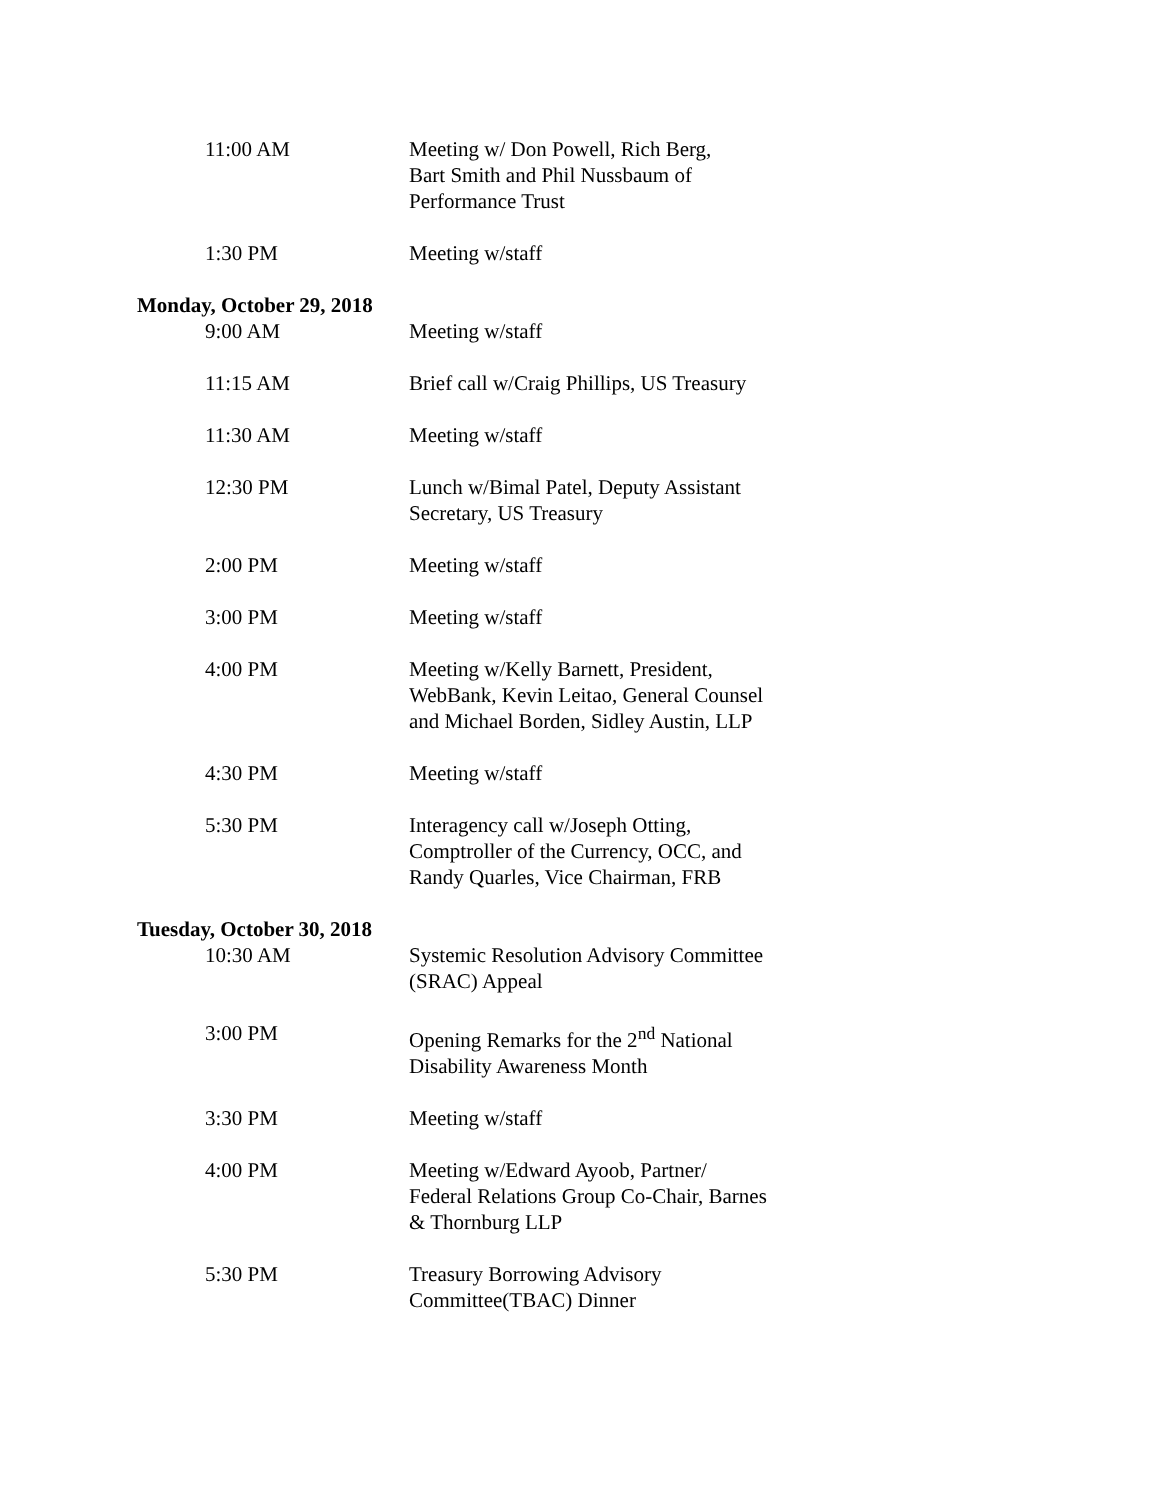11:00 AM Meeting w/ Don Powell, Rich Berg,
Bart Smith and Phil Nussbaum of
Performance Trust
1:30 PM Meeting w/staff
Monday, October 29, 2018
9:00 AM Meeting w/staff
11:15 AM Brief call w/Craig Phillips, US Treasury
11:30 AM Meeting w/staff
12:30 PM Lunch w/Bimal Patel, Deputy Assistant
Secretary, US Treasury
2:00 PM Meeting w/staff
3:00 PM Meeting w/staff
4:00 PM Meeting w/Kelly Barnett, President,
WebBank, Kevin Leitao, General Counsel
and Michael Borden, Sidley Austin, LLP
4:30 PM Meeting w/staff
5:30 PM Interagency call w/Joseph Otting,
Comptroller of the Currency, OCC, and
Randy Quarles, Vice Chairman, FRB
Tuesday, October 30, 2018
10:30 AM Systemic Resolution Advisory Committee
(SRAC) Appeal
3:00 PM Opening Remarks for the 2<sup>nd</sup> National
Disability Awareness Month
3:30 PM Meeting w/staff
4:00 PM Meeting w/Edward Ayoob, Partner/
Federal Relations Group Co-Chair, Barnes
& Thornburg LLP
5:30 PM Treasury Borrowing Advisory
Committee(TBAC) Dinner